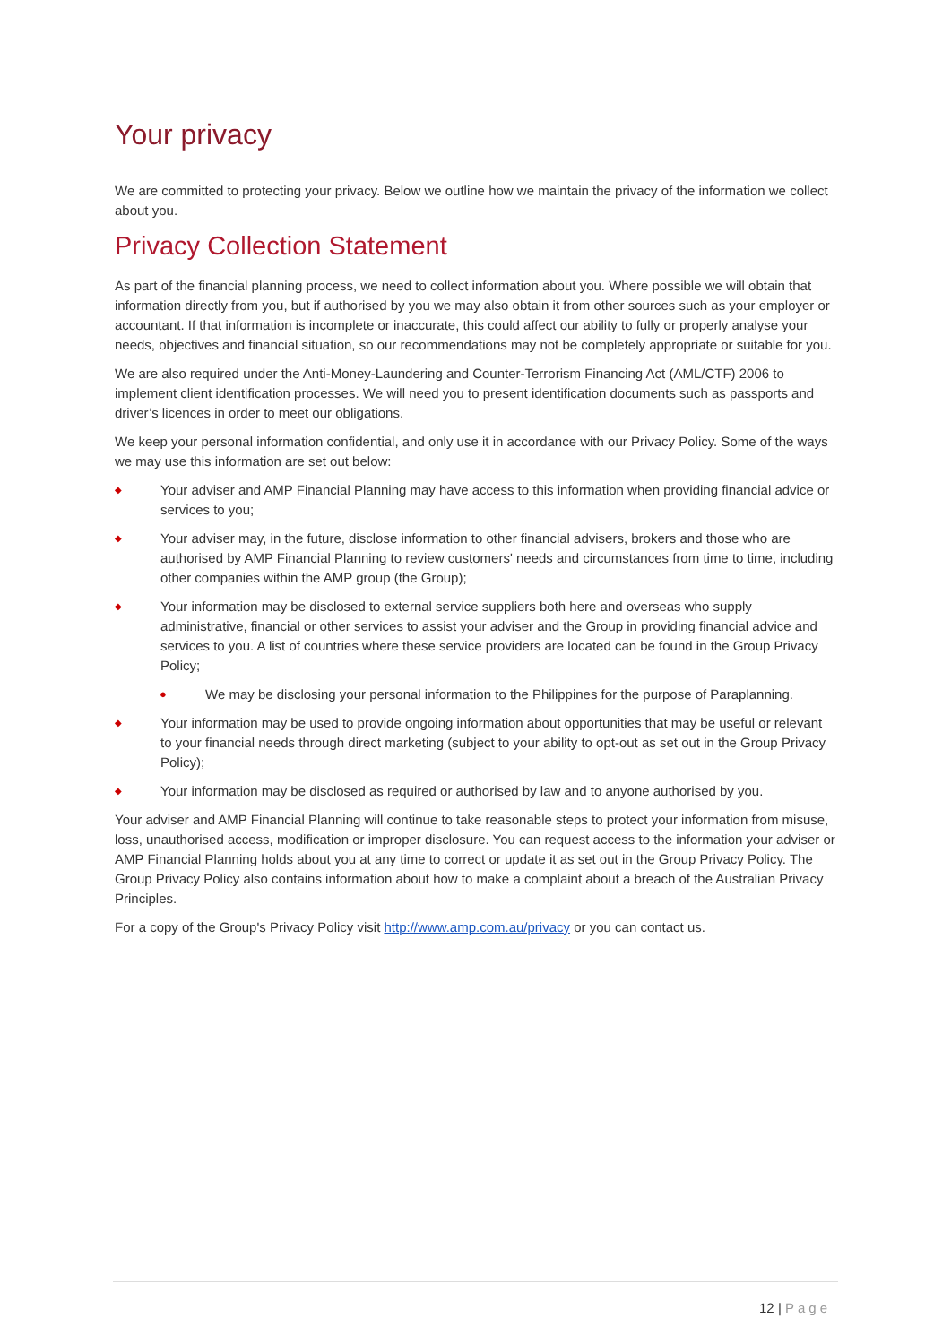Your privacy
We are committed to protecting your privacy. Below we outline how we maintain the privacy of the information we collect about you.
Privacy Collection Statement
As part of the financial planning process, we need to collect information about you. Where possible we will obtain that information directly from you, but if authorised by you we may also obtain it from other sources such as your employer or accountant. If that information is incomplete or inaccurate, this could affect our ability to fully or properly analyse your needs, objectives and financial situation, so our recommendations may not be completely appropriate or suitable for you.
We are also required under the Anti-Money-Laundering and Counter-Terrorism Financing Act (AML/CTF) 2006 to implement client identification processes. We will need you to present identification documents such as passports and driver’s licences in order to meet our obligations.
We keep your personal information confidential, and only use it in accordance with our Privacy Policy. Some of the ways we may use this information are set out below:
◆ Your adviser and AMP Financial Planning may have access to this information when providing financial advice or services to you;
◆ Your adviser may, in the future, disclose information to other financial advisers, brokers and those who are authorised by AMP Financial Planning to review customers' needs and circumstances from time to time, including other companies within the AMP group (the Group);
◆ Your information may be disclosed to external service suppliers both here and overseas who supply administrative, financial or other services to assist your adviser and the Group in providing financial advice and services to you. A list of countries where these service providers are located can be found in the Group Privacy Policy;
● We may be disclosing your personal information to the Philippines for the purpose of Paraplanning.
◆ Your information may be used to provide ongoing information about opportunities that may be useful or relevant to your financial needs through direct marketing (subject to your ability to opt-out as set out in the Group Privacy Policy);
◆ Your information may be disclosed as required or authorised by law and to anyone authorised by you.
Your adviser and AMP Financial Planning will continue to take reasonable steps to protect your information from misuse, loss, unauthorised access, modification or improper disclosure. You can request access to the information your adviser or AMP Financial Planning holds about you at any time to correct or update it as set out in the Group Privacy Policy. The Group Privacy Policy also contains information about how to make a complaint about a breach of the Australian Privacy Principles.
For a copy of the Group's Privacy Policy visit http://www.amp.com.au/privacy or you can contact us.
12 | Page